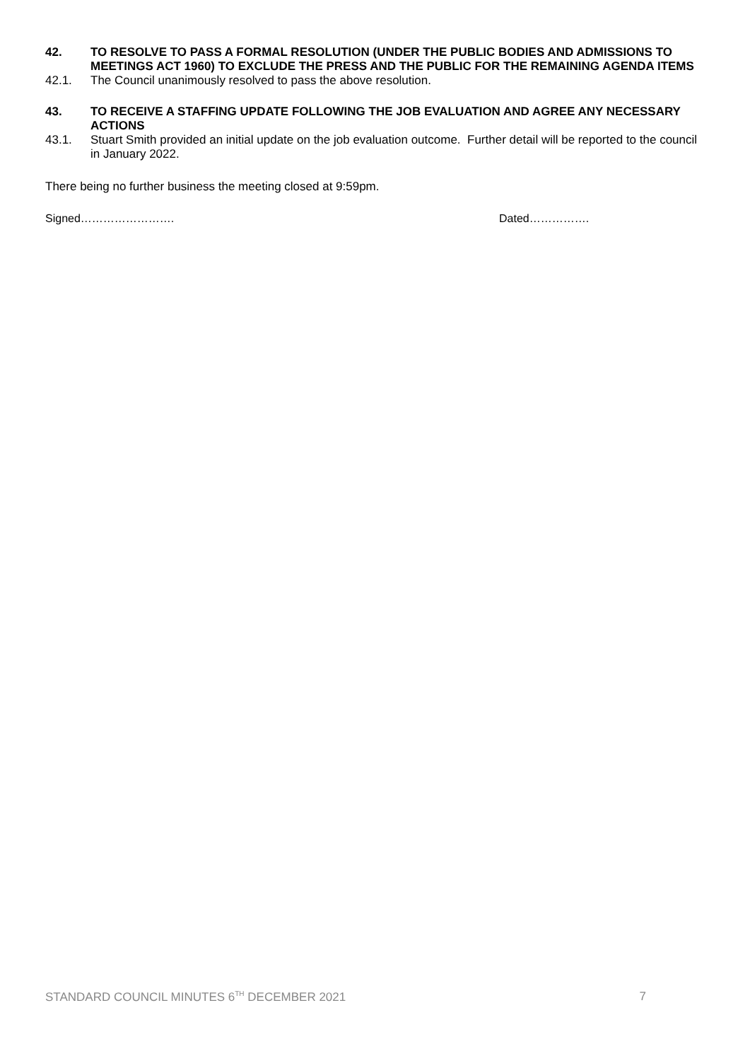42. TO RESOLVE TO PASS A FORMAL RESOLUTION (UNDER THE PUBLIC BODIES AND ADMISSIONS TO MEETINGS ACT 1960) TO EXCLUDE THE PRESS AND THE PUBLIC FOR THE REMAINING AGENDA ITEMS
42.1. The Council unanimously resolved to pass the above resolution.
43. TO RECEIVE A STAFFING UPDATE FOLLOWING THE JOB EVALUATION AND AGREE ANY NECESSARY ACTIONS
43.1. Stuart Smith provided an initial update on the job evaluation outcome. Further detail will be reported to the council in January 2022.
There being no further business the meeting closed at 9:59pm.
Signed……………………. Dated…………….
STANDARD COUNCIL MINUTES 6<sup>TH</sup> DECEMBER 2021 7